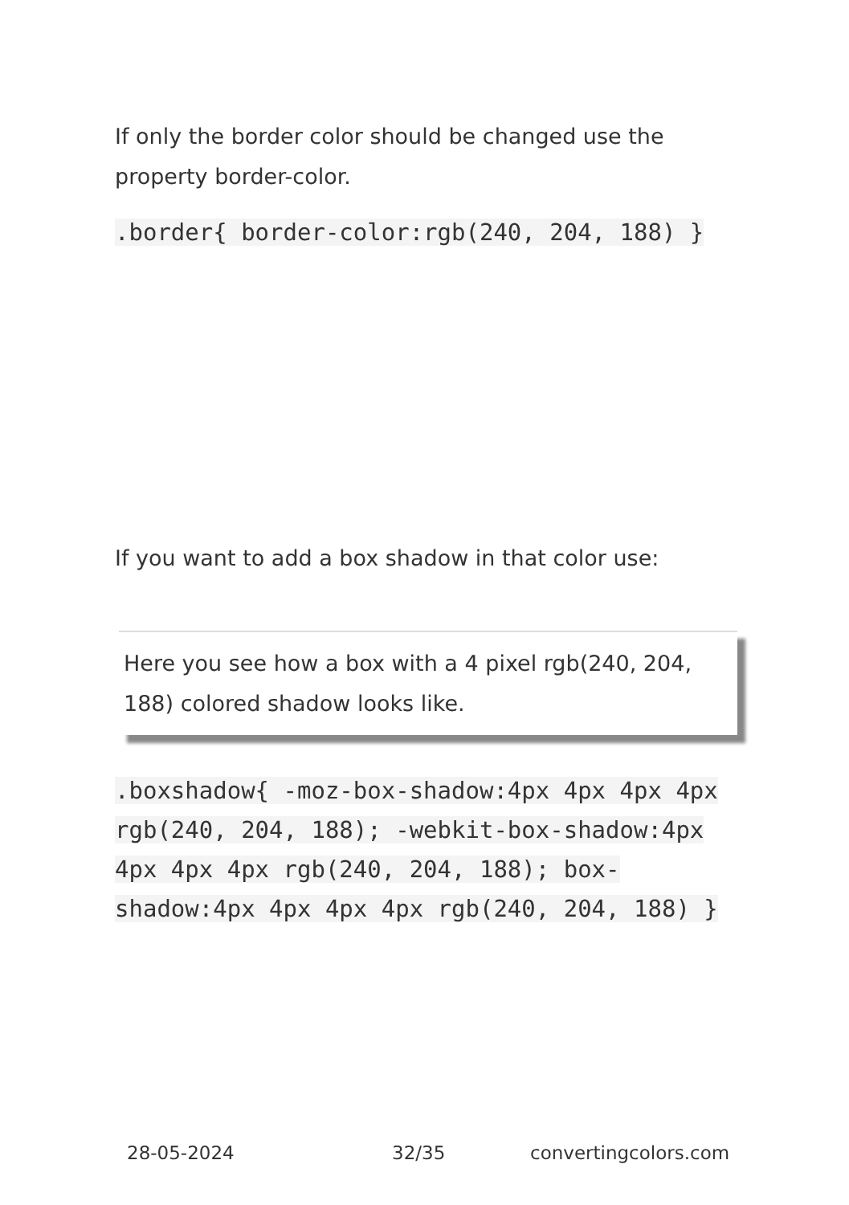If only the border color should be changed use the property border-color.
.border{ border-color:rgb(240, 204, 188) }
If you want to add a box shadow in that color use:
Here you see how a box with a 4 pixel rgb(240, 204, 188) colored shadow looks like.
.boxshadow{ -moz-box-shadow:4px 4px 4px 4px rgb(240, 204, 188); -webkit-box-shadow:4px 4px 4px 4px rgb(240, 204, 188); box-shadow:4px 4px 4px 4px rgb(240, 204, 188) }
28-05-2024 32/35 convertingcolors.com